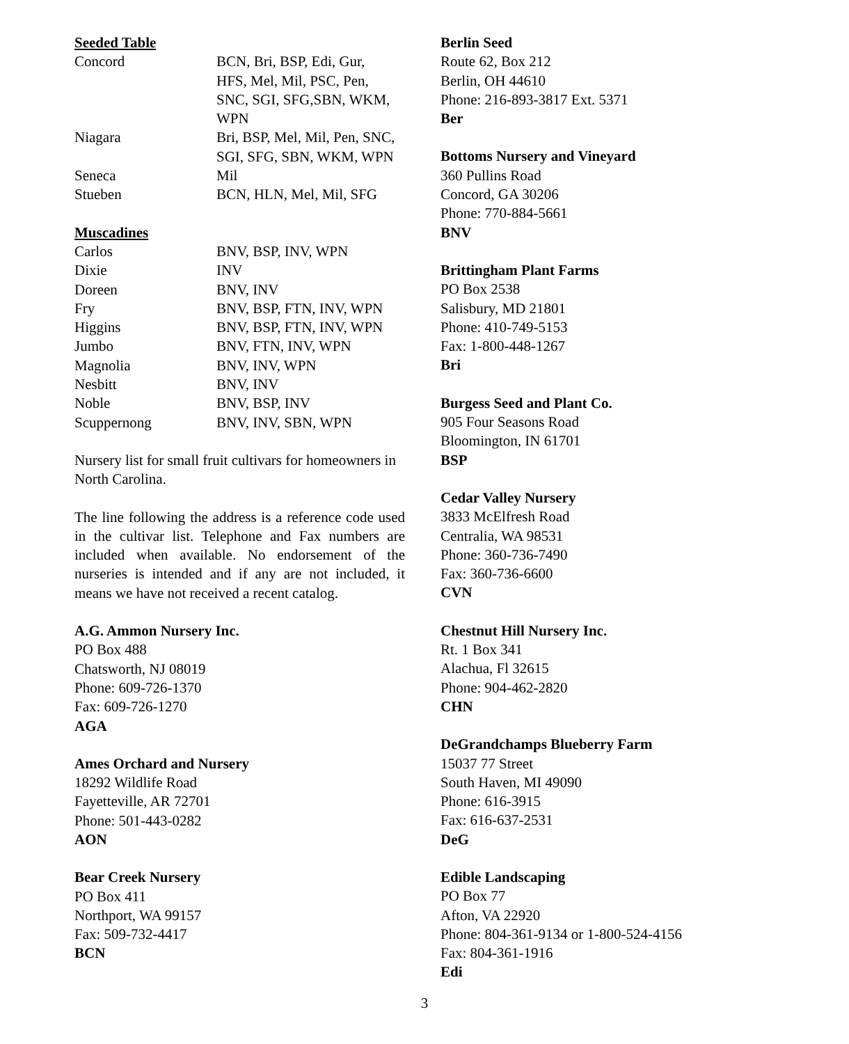Seeded Table
| Concord | BCN, Bri, BSP, Edi, Gur, HFS, Mel, Mil, PSC, Pen, SNC, SGI, SFG,SBN, WKM, WPN |
| Niagara | Bri, BSP, Mel, Mil, Pen, SNC, SGI, SFG, SBN, WKM, WPN |
| Seneca | Mil |
| Stueben | BCN, HLN, Mel, Mil, SFG |
Muscadines
| Carlos | BNV, BSP, INV, WPN |
| Dixie | INV |
| Doreen | BNV, INV |
| Fry | BNV, BSP, FTN, INV, WPN |
| Higgins | BNV, BSP, FTN, INV, WPN |
| Jumbo | BNV, FTN, INV, WPN |
| Magnolia | BNV, INV, WPN |
| Nesbitt | BNV, INV |
| Noble | BNV, BSP, INV |
| Scuppernong | BNV, INV, SBN, WPN |
Nursery list for small fruit cultivars for homeowners in North Carolina.
The line following the address is a reference code used in the cultivar list. Telephone and Fax numbers are included when available. No endorsement of the nurseries is intended and if any are not included, it means we have not received a recent catalog.
A.G. Ammon Nursery Inc.
PO Box 488
Chatsworth, NJ 08019
Phone: 609-726-1370
Fax: 609-726-1270
AGA
Ames Orchard and Nursery
18292 Wildlife Road
Fayetteville, AR 72701
Phone: 501-443-0282
AON
Bear Creek Nursery
PO Box 411
Northport, WA 99157
Fax: 509-732-4417
BCN
Berlin Seed
Route 62, Box 212
Berlin, OH 44610
Phone: 216-893-3817 Ext. 5371
Ber
Bottoms Nursery and Vineyard
360 Pullins Road
Concord, GA 30206
Phone: 770-884-5661
BNV
Brittingham Plant Farms
PO Box 2538
Salisbury, MD 21801
Phone: 410-749-5153
Fax: 1-800-448-1267
Bri
Burgess Seed and Plant Co.
905 Four Seasons Road
Bloomington, IN 61701
BSP
Cedar Valley Nursery
3833 McElfresh Road
Centralia, WA 98531
Phone: 360-736-7490
Fax: 360-736-6600
CVN
Chestnut Hill Nursery Inc.
Rt. 1 Box 341
Alachua, Fl 32615
Phone: 904-462-2820
CHN
DeGrandchamps Blueberry Farm
15037 77 Street
South Haven, MI 49090
Phone: 616-3915
Fax: 616-637-2531
DeG
Edible Landscaping
PO Box 77
Afton, VA 22920
Phone: 804-361-9134 or 1-800-524-4156
Fax: 804-361-1916
Edi
3